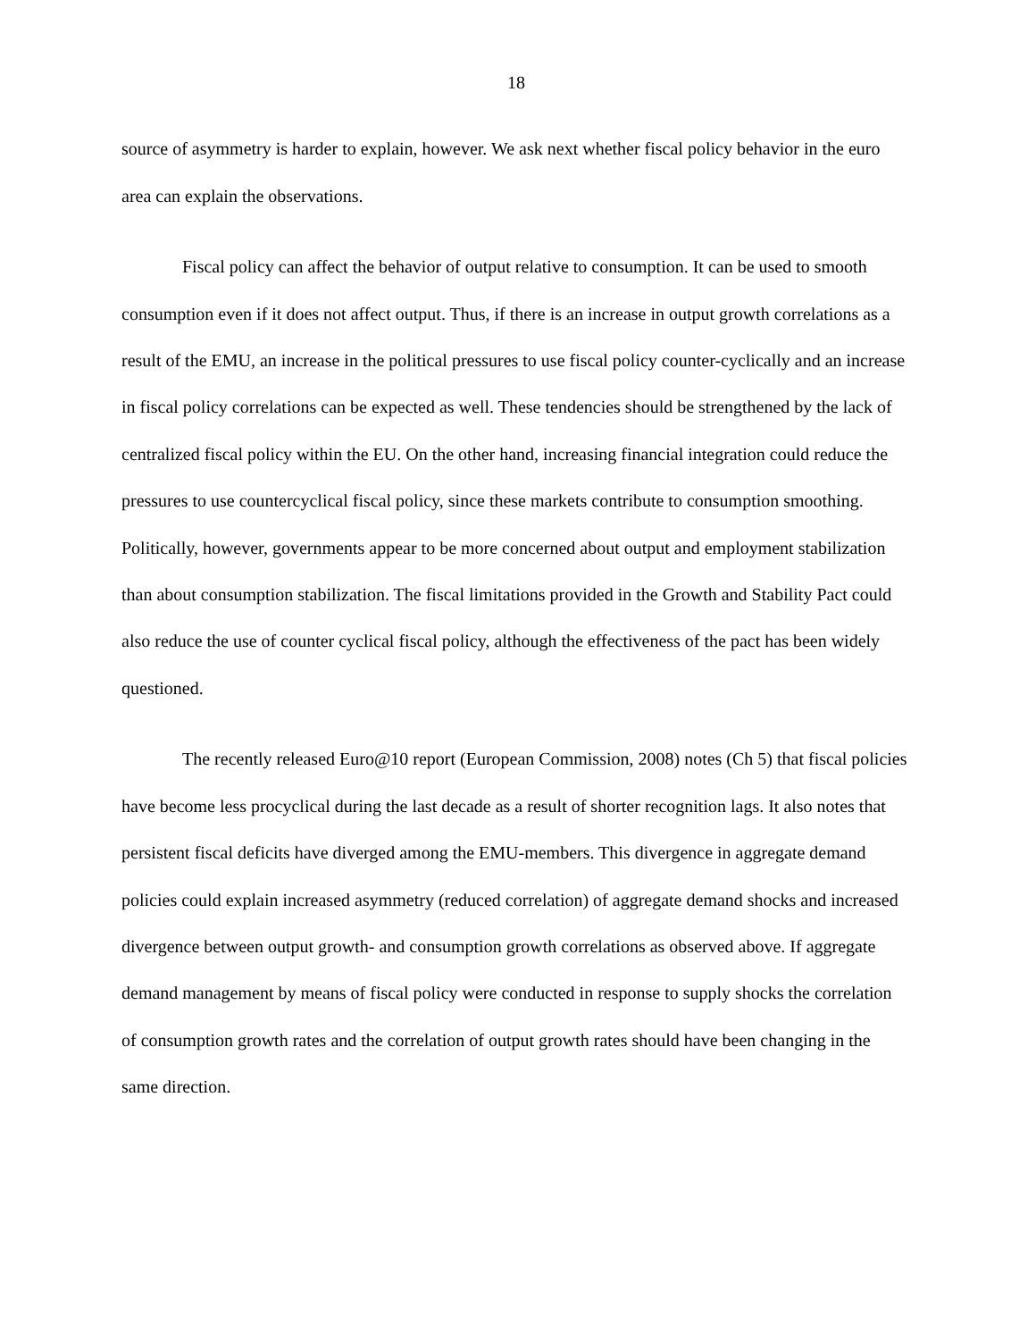18
source of asymmetry is harder to explain, however. We ask next whether fiscal policy behavior in the euro area can explain the observations.
Fiscal policy can affect the behavior of output relative to consumption. It can be used to smooth consumption even if it does not affect output. Thus, if there is an increase in output growth correlations as a result of the EMU, an increase in the political pressures to use fiscal policy counter-cyclically and an increase in fiscal policy correlations can be expected as well. These tendencies should be strengthened by the lack of centralized fiscal policy within the EU. On the other hand, increasing financial integration could reduce the pressures to use countercyclical fiscal policy, since these markets contribute to consumption smoothing. Politically, however, governments appear to be more concerned about output and employment stabilization than about consumption stabilization. The fiscal limitations provided in the Growth and Stability Pact could also reduce the use of counter cyclical fiscal policy, although the effectiveness of the pact has been widely questioned.
The recently released Euro@10 report (European Commission, 2008) notes (Ch 5) that fiscal policies have become less procyclical during the last decade as a result of shorter recognition lags. It also notes that persistent fiscal deficits have diverged among the EMU-members. This divergence in aggregate demand policies could explain increased asymmetry (reduced correlation) of aggregate demand shocks and increased divergence between output growth- and consumption growth correlations as observed above. If aggregate demand management by means of fiscal policy were conducted in response to supply shocks the correlation of consumption growth rates and the correlation of output growth rates should have been changing in the same direction.